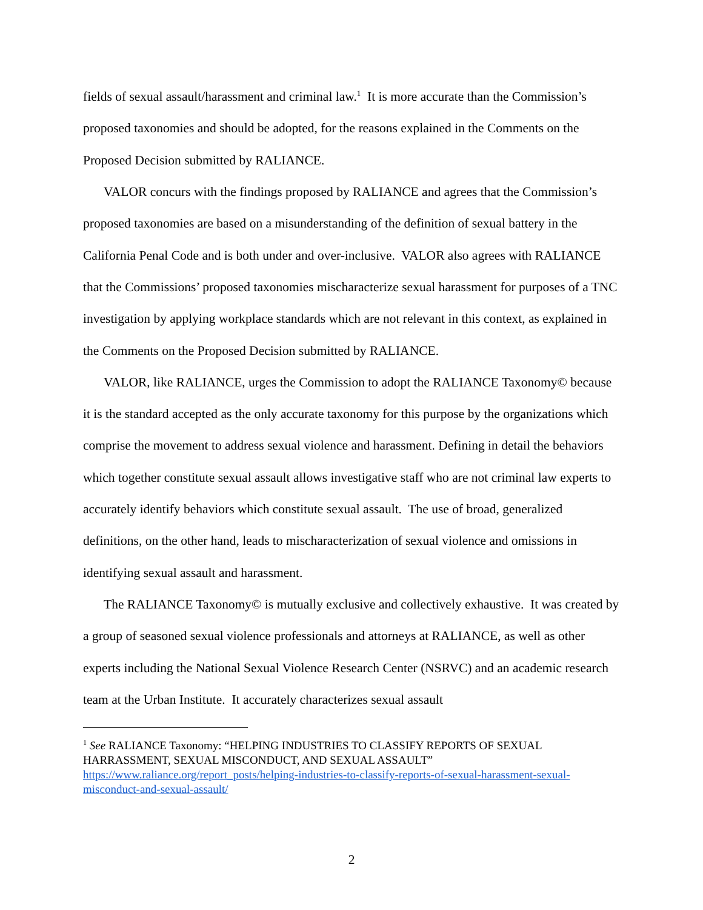fields of sexual assault/harassment and criminal law.<sup>1</sup> It is more accurate than the Commission’s proposed taxonomies and should be adopted, for the reasons explained in the Comments on the Proposed Decision submitted by RALIANCE.
VALOR concurs with the findings proposed by RALIANCE and agrees that the Commission’s proposed taxonomies are based on a misunderstanding of the definition of sexual battery in the California Penal Code and is both under and over-inclusive. VALOR also agrees with RALIANCE that the Commissions’ proposed taxonomies mischaracterize sexual harassment for purposes of a TNC investigation by applying workplace standards which are not relevant in this context, as explained in the Comments on the Proposed Decision submitted by RALIANCE.
VALOR, like RALIANCE, urges the Commission to adopt the RALIANCE Taxonomy© because it is the standard accepted as the only accurate taxonomy for this purpose by the organizations which comprise the movement to address sexual violence and harassment. Defining in detail the behaviors which together constitute sexual assault allows investigative staff who are not criminal law experts to accurately identify behaviors which constitute sexual assault. The use of broad, generalized definitions, on the other hand, leads to mischaracterization of sexual violence and omissions in identifying sexual assault and harassment.
The RALIANCE Taxonomy© is mutually exclusive and collectively exhaustive. It was created by a group of seasoned sexual violence professionals and attorneys at RALIANCE, as well as other experts including the National Sexual Violence Research Center (NSRVC) and an academic research team at the Urban Institute. It accurately characterizes sexual assault
<sup>1</sup> See RALIANCE Taxonomy: “HELPING INDUSTRIES TO CLASSIFY REPORTS OF SEXUAL HARRASSMENT, SEXUAL MISCONDUCT, AND SEXUAL ASSAULT” https://www.raliance.org/report_posts/helping-industries-to-classify-reports-of-sexual-harassment-sexual-misconduct-and-sexual-assault/
2